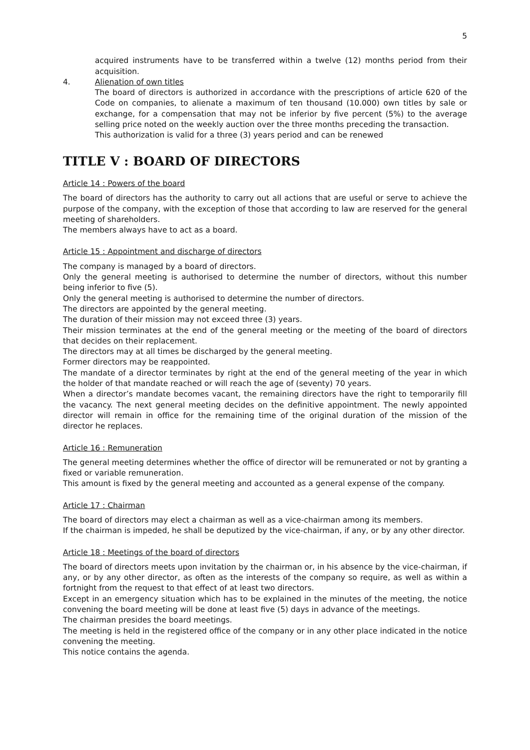5
acquired instruments have to be transferred within a twelve (12) months period from their acquisition.
4. Alienation of own titles
The board of directors is authorized in accordance with the prescriptions of article 620 of the Code on companies, to alienate a maximum of ten thousand (10.000) own titles by sale or exchange, for a compensation that may not be inferior by five percent (5%) to the average selling price noted on the weekly auction over the three months preceding the transaction.
This authorization is valid for a three (3) years period and can be renewed
TITLE V : BOARD OF DIRECTORS
Article 14 : Powers of the board
The board of directors has the authority to carry out all actions that are useful or serve to achieve the purpose of the company, with the exception of those that according to law are reserved for the general meeting of shareholders.
The members always have to act as a board.
Article 15 : Appointment and discharge of directors
The company is managed by a board of directors.
Only the general meeting is authorised to determine the number of directors, without this number being inferior to five (5).
Only the general meeting is authorised to determine the number of directors.
The directors are appointed by the general meeting.
The duration of their mission may not exceed three (3) years.
Their mission terminates at the end of the general meeting or the meeting of the board of directors that decides on their replacement.
The directors may at all times be discharged by the general meeting.
Former directors may be reappointed.
The mandate of a director terminates by right at the end of the general meeting of the year in which the holder of that mandate reached or will reach the age of (seventy) 70 years.
When a director’s mandate becomes vacant, the remaining directors have the right to temporarily fill the vacancy. The next general meeting decides on the definitive appointment. The newly appointed director will remain in office for the remaining time of the original duration of the mission of the director he replaces.
Article 16 : Remuneration
The general meeting determines whether the office of director will be remunerated or not by granting a fixed or variable remuneration.
This amount is fixed by the general meeting and accounted as a general expense of the company.
Article 17 : Chairman
The board of directors may elect a chairman as well as a vice-chairman among its members.
If the chairman is impeded, he shall be deputized by the vice-chairman, if any, or by any other director.
Article 18 : Meetings of the board of directors
The board of directors meets upon invitation by the chairman or, in his absence by the vice-chairman, if any, or by any other director, as often as the interests of the company so require, as well as within a fortnight from the request to that effect of at least two directors.
Except in an emergency situation which has to be explained in the minutes of the meeting, the notice convening the board meeting will be done at least five (5) days in advance of the meetings.
The chairman presides the board meetings.
The meeting is held in the registered office of the company or in any other place indicated in the notice convening the meeting.
This notice contains the agenda.